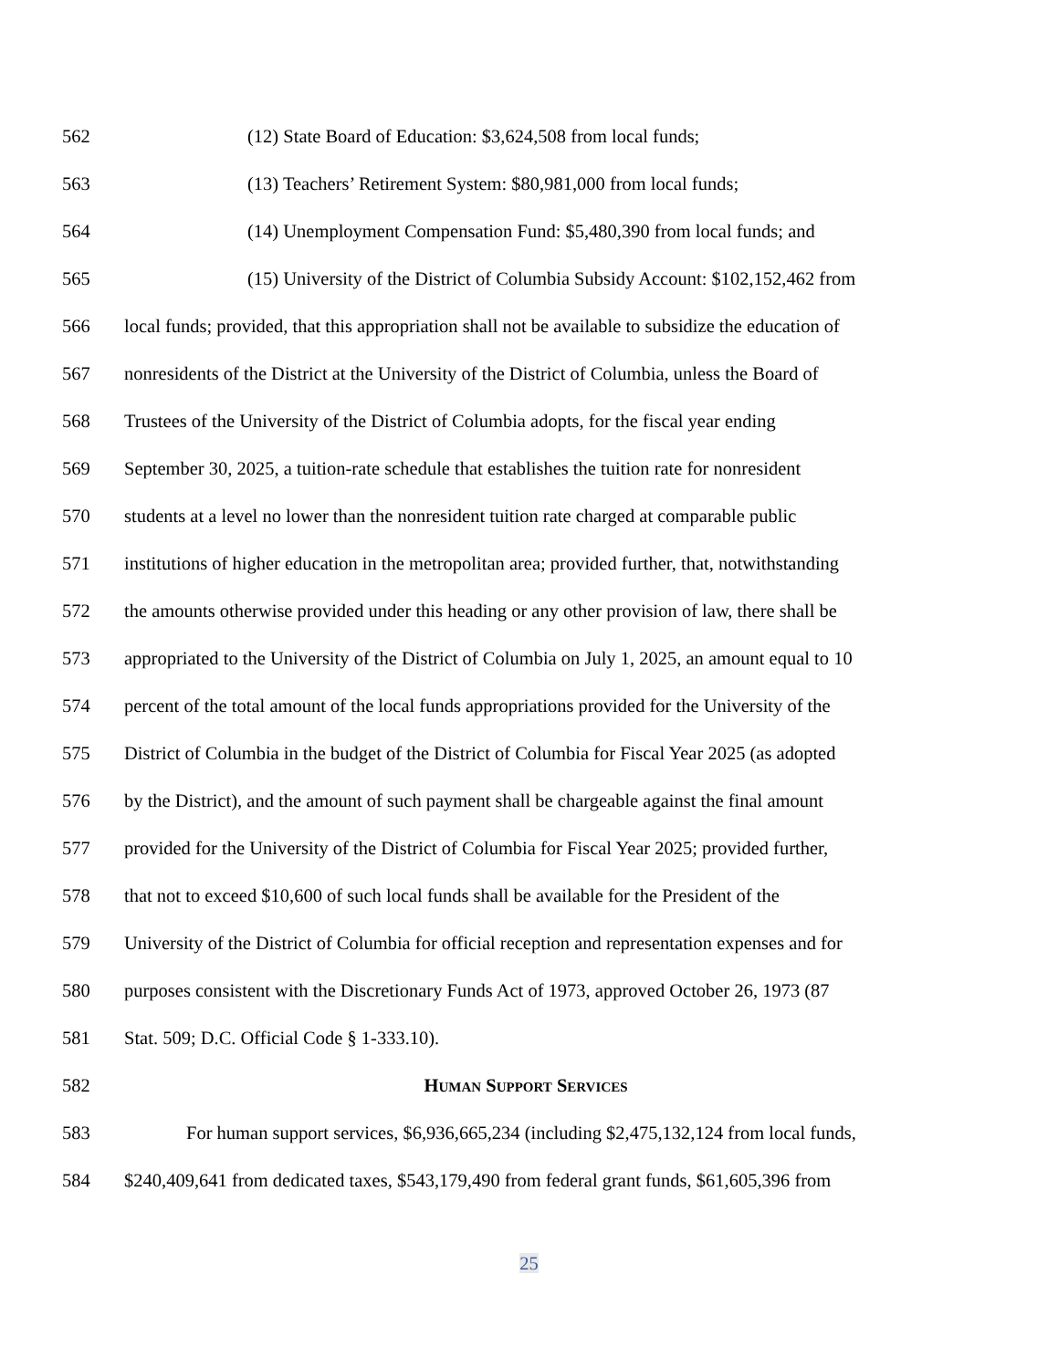562 (12) State Board of Education: $3,624,508 from local funds;
563 (13) Teachers’ Retirement System: $80,981,000 from local funds;
564 (14) Unemployment Compensation Fund: $5,480,390 from local funds; and
565 (15) University of the District of Columbia Subsidy Account: $102,152,462 from
566 local funds; provided, that this appropriation shall not be available to subsidize the education of
567 nonresidents of the District at the University of the District of Columbia, unless the Board of
568 Trustees of the University of the District of Columbia adopts, for the fiscal year ending
569 September 30, 2025, a tuition-rate schedule that establishes the tuition rate for nonresident
570 students at a level no lower than the nonresident tuition rate charged at comparable public
571 institutions of higher education in the metropolitan area; provided further, that, notwithstanding
572 the amounts otherwise provided under this heading or any other provision of law, there shall be
573 appropriated to the University of the District of Columbia on July 1, 2025, an amount equal to 10
574 percent of the total amount of the local funds appropriations provided for the University of the
575 District of Columbia in the budget of the District of Columbia for Fiscal Year 2025 (as adopted
576 by the District), and the amount of such payment shall be chargeable against the final amount
577 provided for the University of the District of Columbia for Fiscal Year 2025; provided further,
578 that not to exceed $10,600 of such local funds shall be available for the President of the
579 University of the District of Columbia for official reception and representation expenses and for
580 purposes consistent with the Discretionary Funds Act of 1973, approved October 26, 1973 (87
581 Stat. 509; D.C. Official Code § 1-333.10).
582 HUMAN SUPPORT SERVICES
583 For human support services, $6,936,665,234 (including $2,475,132,124 from local funds,
584 $240,409,641 from dedicated taxes, $543,179,490 from federal grant funds, $61,605,396 from
25